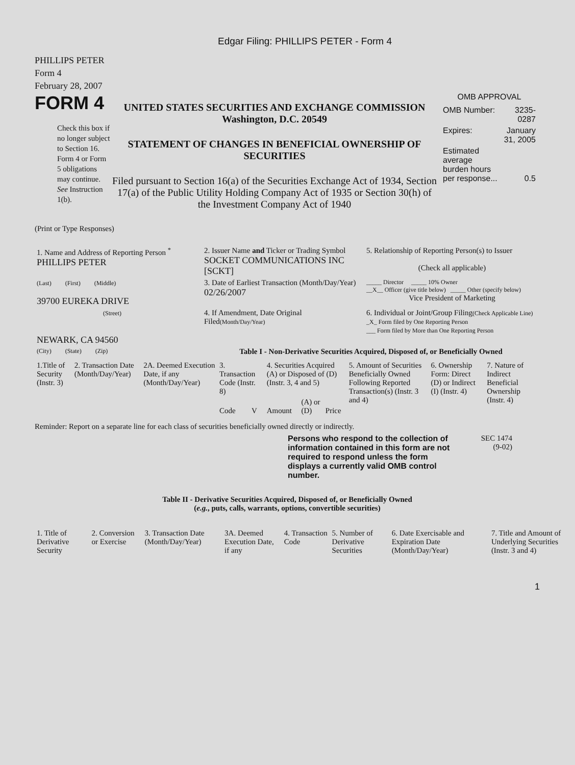Edgar Filing: PHILLIPS PETER - Form 4
PHILLIPS PETER
Form 4
February 28, 2007
FORM 4
Check this box if no longer subject to Section 16. Form 4 or Form 5 obligations may continue. See Instruction 1(b).
UNITED STATES SECURITIES AND EXCHANGE COMMISSION
Washington, D.C. 20549
STATEMENT OF CHANGES IN BENEFICIAL OWNERSHIP OF SECURITIES
Filed pursuant to Section 16(a) of the Securities Exchange Act of 1934, Section 17(a) of the Public Utility Holding Company Act of 1935 or Section 30(h) of the Investment Company Act of 1940
OMB APPROVAL
| OMB Number: | 3235-0287 |
| Expires: | January 31, 2005 |
| Estimated average burden hours per response... | 0.5 |
(Print or Type Responses)
| 1. Name and Address of Reporting Person <sup>*</sup> PHILLIPS PETER | 2. Issuer Name and Ticker or Trading Symbol SOCKET COMMUNICATIONS INC [SCKT] | 5. Relationship of Reporting Person(s) to Issuer (Check all applicable) |
| (Last) (First) (Middle) 39700 EUREKA DRIVE | 3. Date of Earliest Transaction (Month/Day/Year) 02/26/2007 | _____ Director _____ 10% Owner __X__ Officer (give title below) _____ Other (specify below) Vice President of Marketing |
| (Street) NEWARK, CA 94560 | 4. If Amendment, Date Original Filed (Month/Day/Year) | 6. Individual or Joint/Group Filing (Check Applicable Line) _X_ Form filed by One Reporting Person ___ Form filed by More than One Reporting Person |
| (City) (State) (Zip) | Table I - Non-Derivative Securities Acquired, Disposed of, or Beneficially Owned | |
| 1.Title of Security (Instr. 3) | 2. Transaction Date (Month/Day/Year) | 2A. Deemed Execution Date, if any (Month/Day/Year) | 3. Transaction Code (Instr. 8) | | 4. Securities Acquired (A) or Disposed of (D) (Instr. 3, 4 and 5) | | | 5. Amount of Securities Beneficially Owned Following Reported Transaction(s) (Instr. 3 and 4) | 6. Ownership Form: Direct (D) or Indirect (I) (Instr. 4) | 7. Nature of Indirect Beneficial Ownership (Instr. 4) |
| --- | --- | --- | --- | --- | --- | --- | --- | --- | --- | --- |
| | | | Code | V | Amount | (A) or (D) | Price | | | |
Reminder: Report on a separate line for each class of securities beneficially owned directly or indirectly.
Persons who respond to the collection of information contained in this form are not required to respond unless the form displays a currently valid OMB control number.
SEC 1474
(9-02)
Table II - Derivative Securities Acquired, Disposed of, or Beneficially Owned
(e.g., puts, calls, warrants, options, convertible securities)
| 1. Title of Derivative Security | 2. Conversion or Exercise | 3. Transaction Date (Month/Day/Year) | 3A. Deemed Execution Date, if any | 4. Transaction Code | 5. Number of Derivative Securities | 6. Date Exercisable and Expiration Date (Month/Day/Year) | 7. Title and Amount of Underlying Securities (Instr. 3 and 4) |
| --- | --- | --- | --- | --- | --- | --- | --- |
1